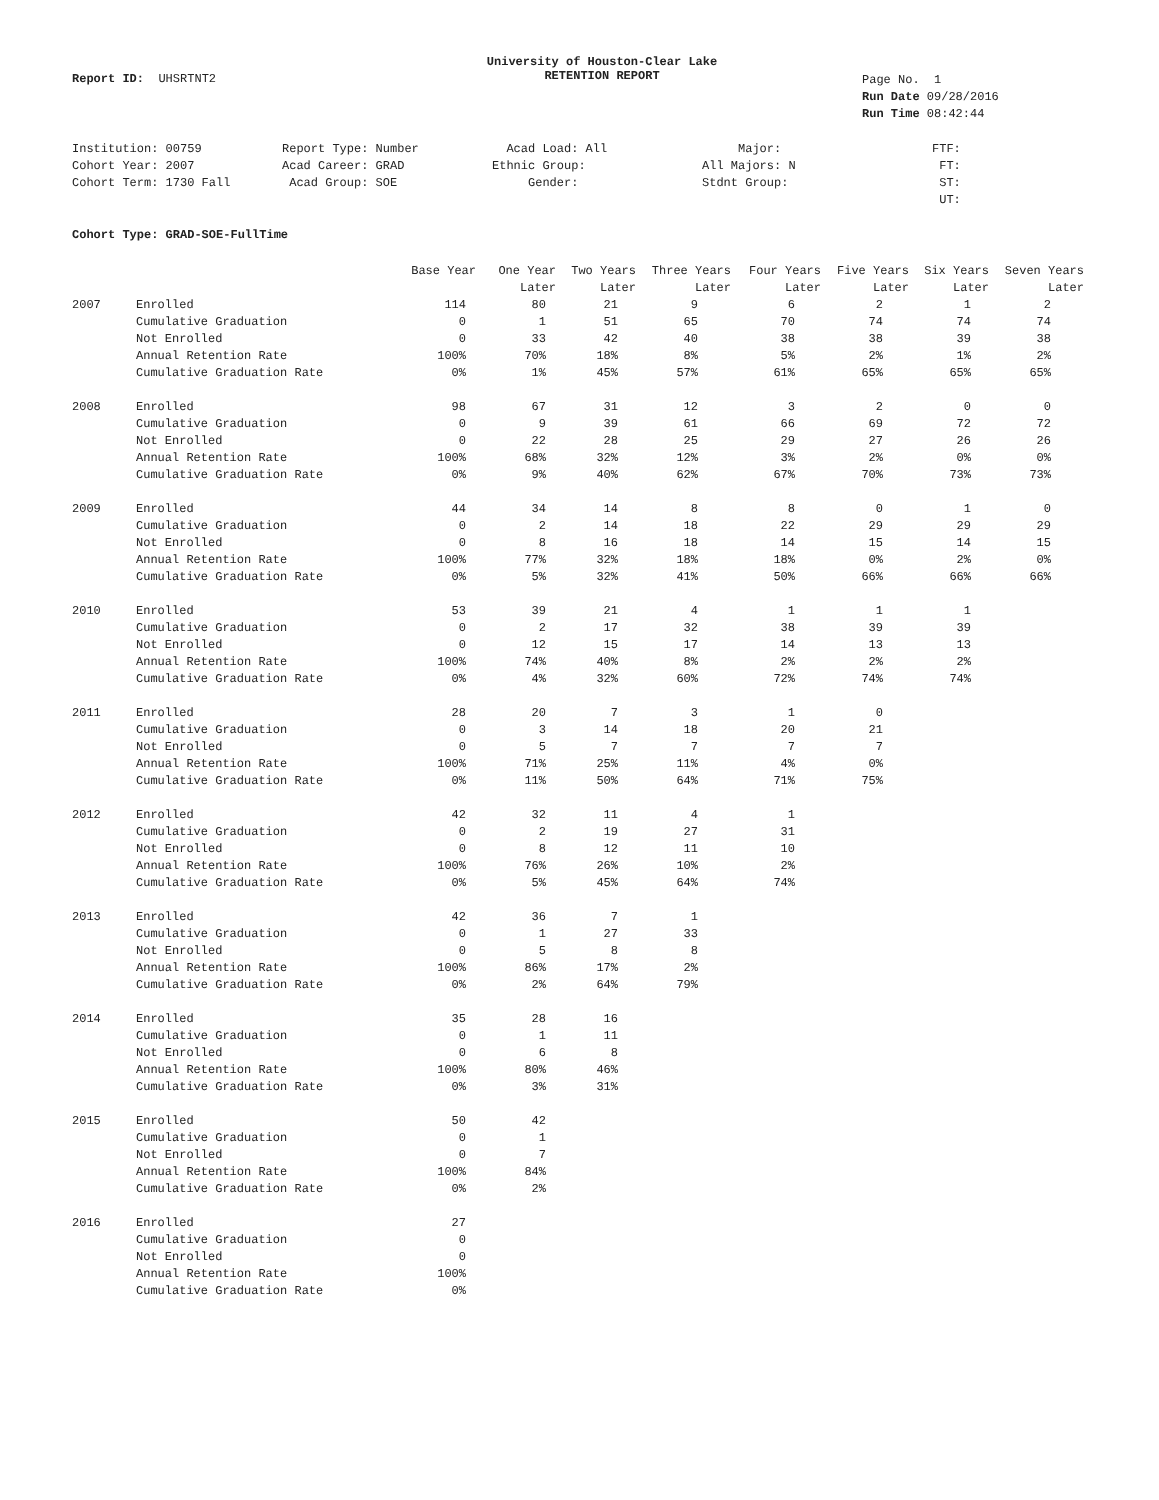Report ID: UHSRTNT2
University of Houston-Clear Lake
RETENTION REPORT
Page No. 1
Run Date 09/28/2016
Run Time 08:42:44
| Institution: 00759 | Report Type: Number | Acad Load: All | Major: | FTF: |
| Cohort Year: 2007 | Acad Career: GRAD | Ethnic Group: | All Majors: N | FT: |
| Cohort Term: 1730 Fall | Acad Group: SOE | Gender: | Stdnt Group: | ST: |
| | | | | UT: |
Cohort Type: GRAD-SOE-FullTime
| | | Base Year | One Year | Two Years | Three Years | Four Years | Five Years | Six Years | Seven Years |
| --- | --- | --- | --- | --- | --- | --- | --- | --- | --- |
| | | | Later | Later | Later | Later | Later | Later | Later |
| 2007 | Enrolled | 114 | 80 | 21 | 9 | 6 | 2 | 1 | 2 |
| | Cumulative Graduation | 0 | 1 | 51 | 65 | 70 | 74 | 74 | 74 |
| | Not Enrolled | 0 | 33 | 42 | 40 | 38 | 38 | 39 | 38 |
| | Annual Retention Rate | 100% | 70% | 18% | 8% | 5% | 2% | 1% | 2% |
| | Cumulative Graduation Rate | 0% | 1% | 45% | 57% | 61% | 65% | 65% | 65% |
| 2008 | Enrolled | 98 | 67 | 31 | 12 | 3 | 2 | 0 | 0 |
| | Cumulative Graduation | 0 | 9 | 39 | 61 | 66 | 69 | 72 | 72 |
| | Not Enrolled | 0 | 22 | 28 | 25 | 29 | 27 | 26 | 26 |
| | Annual Retention Rate | 100% | 68% | 32% | 12% | 3% | 2% | 0% | 0% |
| | Cumulative Graduation Rate | 0% | 9% | 40% | 62% | 67% | 70% | 73% | 73% |
| 2009 | Enrolled | 44 | 34 | 14 | 8 | 8 | 0 | 1 | 0 |
| | Cumulative Graduation | 0 | 2 | 14 | 18 | 22 | 29 | 29 | 29 |
| | Not Enrolled | 0 | 8 | 16 | 18 | 14 | 15 | 14 | 15 |
| | Annual Retention Rate | 100% | 77% | 32% | 18% | 18% | 0% | 2% | 0% |
| | Cumulative Graduation Rate | 0% | 5% | 32% | 41% | 50% | 66% | 66% | 66% |
| 2010 | Enrolled | 53 | 39 | 21 | 4 | 1 | 1 | 1 | |
| | Cumulative Graduation | 0 | 2 | 17 | 32 | 38 | 39 | 39 | |
| | Not Enrolled | 0 | 12 | 15 | 17 | 14 | 13 | 13 | |
| | Annual Retention Rate | 100% | 74% | 40% | 8% | 2% | 2% | 2% | |
| | Cumulative Graduation Rate | 0% | 4% | 32% | 60% | 72% | 74% | 74% | |
| 2011 | Enrolled | 28 | 20 | 7 | 3 | 1 | 0 | | |
| | Cumulative Graduation | 0 | 3 | 14 | 18 | 20 | 21 | | |
| | Not Enrolled | 0 | 5 | 7 | 7 | 7 | 7 | | |
| | Annual Retention Rate | 100% | 71% | 25% | 11% | 4% | 0% | | |
| | Cumulative Graduation Rate | 0% | 11% | 50% | 64% | 71% | 75% | | |
| 2012 | Enrolled | 42 | 32 | 11 | 4 | 1 | | | |
| | Cumulative Graduation | 0 | 2 | 19 | 27 | 31 | | | |
| | Not Enrolled | 0 | 8 | 12 | 11 | 10 | | | |
| | Annual Retention Rate | 100% | 76% | 26% | 10% | 2% | | | |
| | Cumulative Graduation Rate | 0% | 5% | 45% | 64% | 74% | | | |
| 2013 | Enrolled | 42 | 36 | 7 | 1 | | | | |
| | Cumulative Graduation | 0 | 1 | 27 | 33 | | | | |
| | Not Enrolled | 0 | 5 | 8 | 8 | | | | |
| | Annual Retention Rate | 100% | 86% | 17% | 2% | | | | |
| | Cumulative Graduation Rate | 0% | 2% | 64% | 79% | | | | |
| 2014 | Enrolled | 35 | 28 | 16 | | | | | |
| | Cumulative Graduation | 0 | 1 | 11 | | | | | |
| | Not Enrolled | 0 | 6 | 8 | | | | | |
| | Annual Retention Rate | 100% | 80% | 46% | | | | | |
| | Cumulative Graduation Rate | 0% | 3% | 31% | | | | | |
| 2015 | Enrolled | 50 | 42 | | | | | | |
| | Cumulative Graduation | 0 | 1 | | | | | | |
| | Not Enrolled | 0 | 7 | | | | | | |
| | Annual Retention Rate | 100% | 84% | | | | | | |
| | Cumulative Graduation Rate | 0% | 2% | | | | | | |
| 2016 | Enrolled | 27 | | | | | | | |
| | Cumulative Graduation | 0 | | | | | | | |
| | Not Enrolled | 0 | | | | | | | |
| | Annual Retention Rate | 100% | | | | | | | |
| | Cumulative Graduation Rate | 0% | | | | | | | |